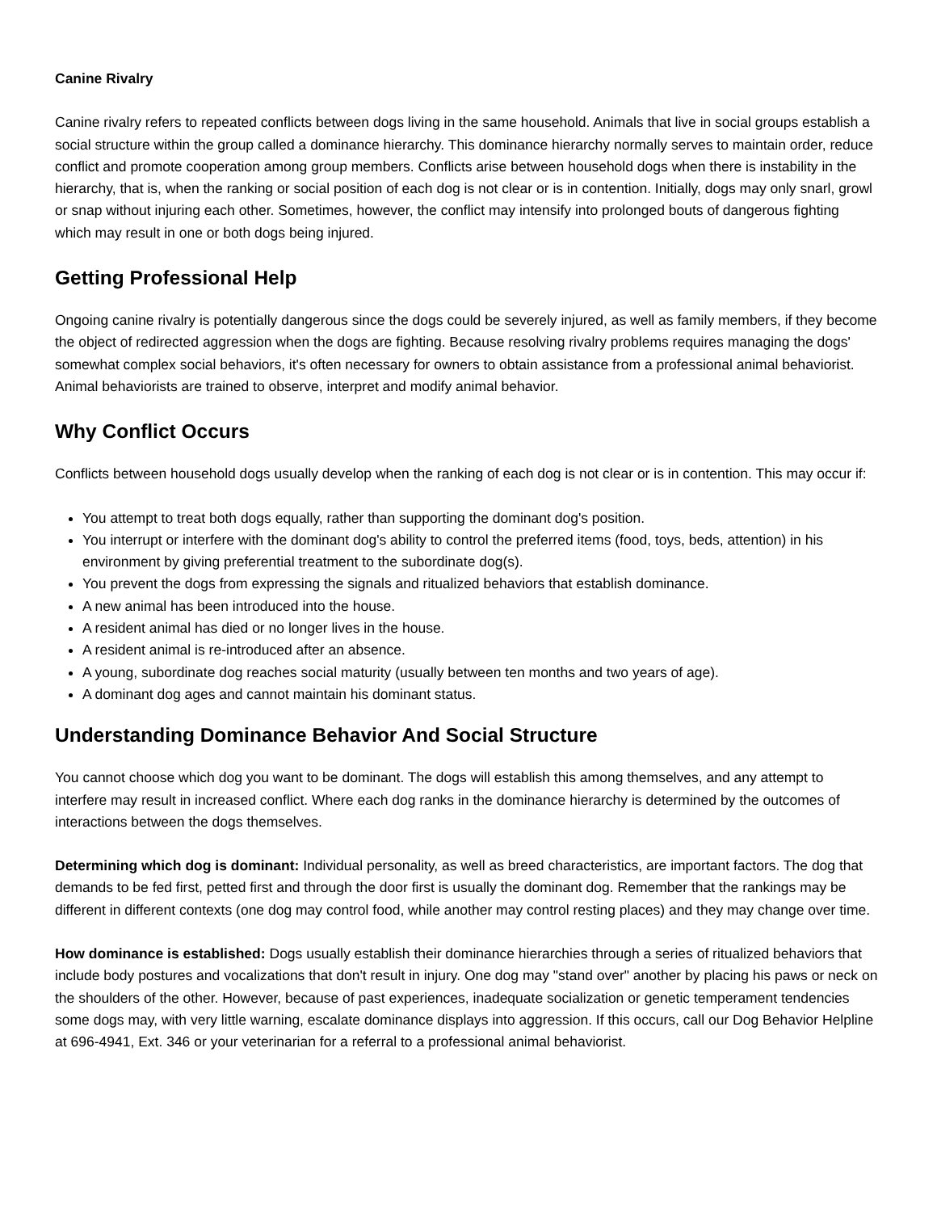Canine Rivalry
Canine rivalry refers to repeated conflicts between dogs living in the same household. Animals that live in social groups establish a social structure within the group called a dominance hierarchy. This dominance hierarchy normally serves to maintain order, reduce conflict and promote cooperation among group members. Conflicts arise between household dogs when there is instability in the hierarchy, that is, when the ranking or social position of each dog is not clear or is in contention. Initially, dogs may only snarl, growl or snap without injuring each other. Sometimes, however, the conflict may intensify into prolonged bouts of dangerous fighting which may result in one or both dogs being injured.
Getting Professional Help
Ongoing canine rivalry is potentially dangerous since the dogs could be severely injured, as well as family members, if they become the object of redirected aggression when the dogs are fighting. Because resolving rivalry problems requires managing the dogs' somewhat complex social behaviors, it's often necessary for owners to obtain assistance from a professional animal behaviorist. Animal behaviorists are trained to observe, interpret and modify animal behavior.
Why Conflict Occurs
Conflicts between household dogs usually develop when the ranking of each dog is not clear or is in contention. This may occur if:
You attempt to treat both dogs equally, rather than supporting the dominant dog's position.
You interrupt or interfere with the dominant dog's ability to control the preferred items (food, toys, beds, attention) in his environment by giving preferential treatment to the subordinate dog(s).
You prevent the dogs from expressing the signals and ritualized behaviors that establish dominance.
A new animal has been introduced into the house.
A resident animal has died or no longer lives in the house.
A resident animal is re-introduced after an absence.
A young, subordinate dog reaches social maturity (usually between ten months and two years of age).
A dominant dog ages and cannot maintain his dominant status.
Understanding Dominance Behavior And Social Structure
You cannot choose which dog you want to be dominant. The dogs will establish this among themselves, and any attempt to interfere may result in increased conflict. Where each dog ranks in the dominance hierarchy is determined by the outcomes of interactions between the dogs themselves.
Determining which dog is dominant: Individual personality, as well as breed characteristics, are important factors. The dog that demands to be fed first, petted first and through the door first is usually the dominant dog. Remember that the rankings may be different in different contexts (one dog may control food, while another may control resting places) and they may change over time.
How dominance is established: Dogs usually establish their dominance hierarchies through a series of ritualized behaviors that include body postures and vocalizations that don't result in injury. One dog may "stand over" another by placing his paws or neck on the shoulders of the other. However, because of past experiences, inadequate socialization or genetic temperament tendencies some dogs may, with very little warning, escalate dominance displays into aggression. If this occurs, call our Dog Behavior Helpline at 696-4941, Ext. 346 or your veterinarian for a referral to a professional animal behaviorist.